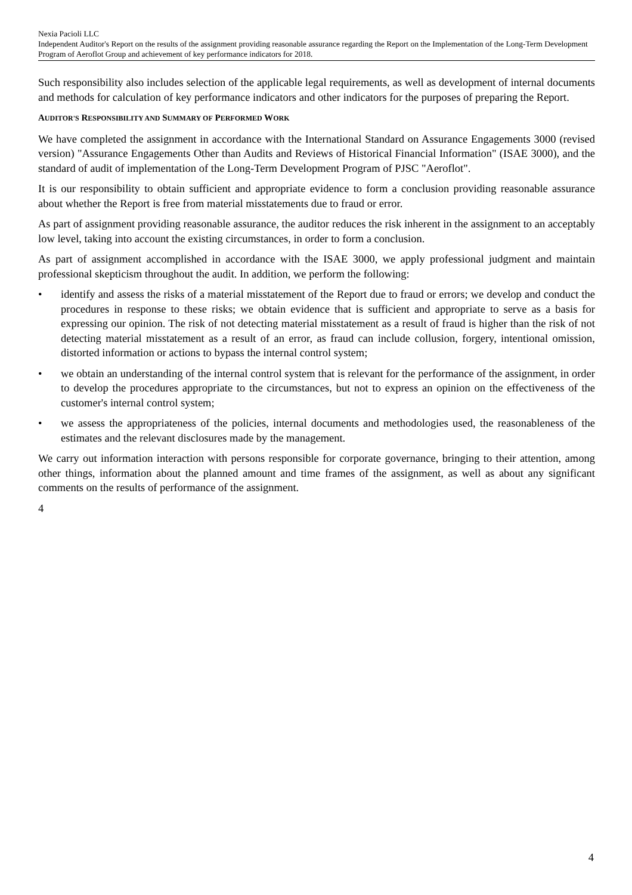Nexia Pacioli LLC
Independent Auditor's Report on the results of the assignment providing reasonable assurance regarding the Report on the Implementation of the Long-Term Development Program of Aeroflot Group and achievement of key performance indicators for 2018.
Such responsibility also includes selection of the applicable legal requirements, as well as development of internal documents and methods for calculation of key performance indicators and other indicators for the purposes of preparing the Report.
AUDITOR'S RESPONSIBILITY AND SUMMARY OF PERFORMED WORK
We have completed the assignment in accordance with the International Standard on Assurance Engagements 3000 (revised version) "Assurance Engagements Other than Audits and Reviews of Historical Financial Information" (ISAE 3000), and the standard of audit of implementation of the Long-Term Development Program of PJSC "Aeroflot".
It is our responsibility to obtain sufficient and appropriate evidence to form a conclusion providing reasonable assurance about whether the Report is free from material misstatements due to fraud or error.
As part of assignment providing reasonable assurance, the auditor reduces the risk inherent in the assignment to an acceptably low level, taking into account the existing circumstances, in order to form a conclusion.
As part of assignment accomplished in accordance with the ISAE 3000, we apply professional judgment and maintain professional skepticism throughout the audit. In addition, we perform the following:
• identify and assess the risks of a material misstatement of the Report due to fraud or errors; we develop and conduct the procedures in response to these risks; we obtain evidence that is sufficient and appropriate to serve as a basis for expressing our opinion. The risk of not detecting material misstatement as a result of fraud is higher than the risk of not detecting material misstatement as a result of an error, as fraud can include collusion, forgery, intentional omission, distorted information or actions to bypass the internal control system;
• we obtain an understanding of the internal control system that is relevant for the performance of the assignment, in order to develop the procedures appropriate to the circumstances, but not to express an opinion on the effectiveness of the customer's internal control system;
• we assess the appropriateness of the policies, internal documents and methodologies used, the reasonableness of the estimates and the relevant disclosures made by the management.
We carry out information interaction with persons responsible for corporate governance, bringing to their attention, among other things, information about the planned amount and time frames of the assignment, as well as about any significant comments on the results of performance of the assignment.
4
4